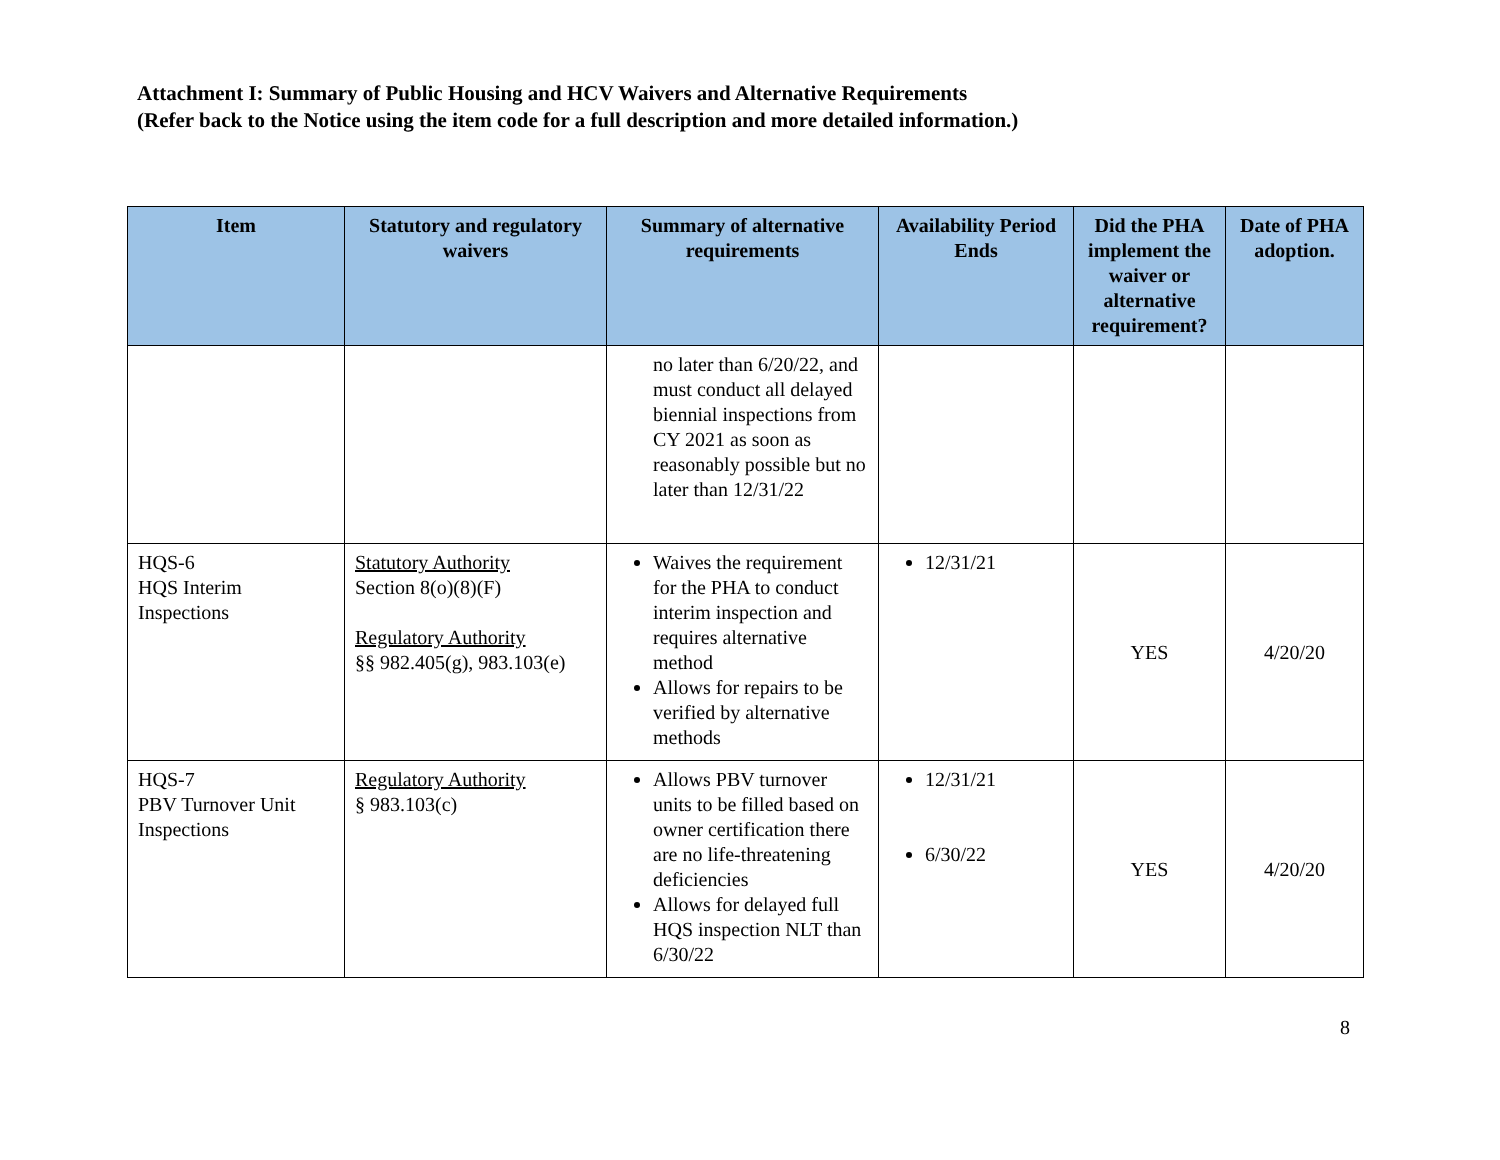Attachment I: Summary of Public Housing and HCV Waivers and Alternative Requirements
(Refer back to the Notice using the item code for a full description and more detailed information.)
| Item | Statutory and regulatory waivers | Summary of alternative requirements | Availability Period Ends | Did the PHA implement the waiver or alternative requirement? | Date of PHA adoption. |
| --- | --- | --- | --- | --- | --- |
| | | no later than 6/20/22, and must conduct all delayed biennial inspections from CY 2021 as soon as reasonably possible but no later than 12/31/22 | | | |
| HQS-6 HQS Interim Inspections | Statutory Authority Section 8(o)(8)(F) Regulatory Authority §§ 982.405(g), 983.103(e) | Waives the requirement for the PHA to conduct interim inspection and requires alternative method Allows for repairs to be verified by alternative methods | 12/31/21 | YES | 4/20/20 |
| HQS-7 PBV Turnover Unit Inspections | Regulatory Authority § 983.103(c) | Allows PBV turnover units to be filled based on owner certification there are no life-threatening deficiencies Allows for delayed full HQS inspection NLT than 6/30/22 | 12/31/21 6/30/22 | YES | 4/20/20 |
8